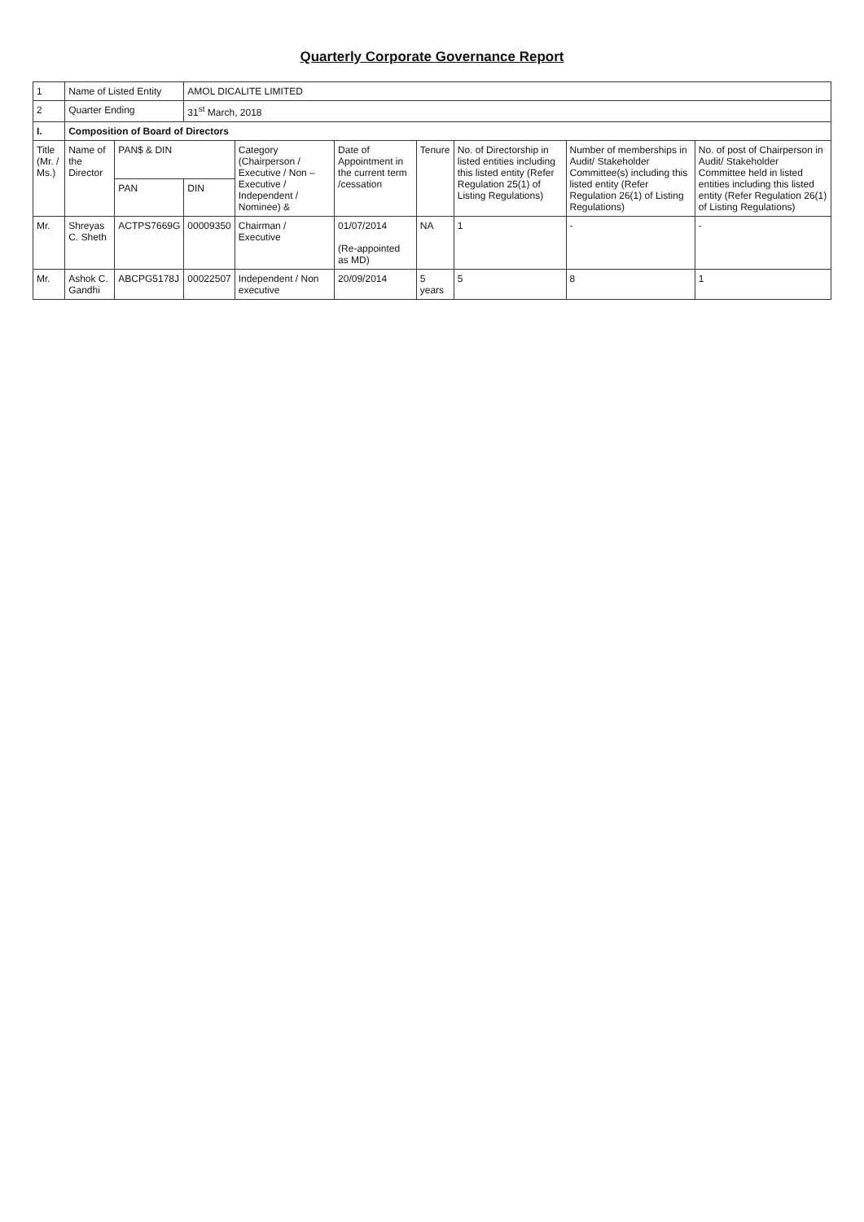Quarterly Corporate Governance Report
| 1 | Name of Listed Entity | | AMOL DICALITE LIMITED | | | | | | |
| 2 | Quarter Ending | | 31<sup>st</sup> March, 2018 | | | | | | |
| I. | Composition of Board of Directors | | | | | | | | |
| Title (Mr. / Ms.) | Name of the Director | PAN$ & DIN | | Category (Chairperson / Executive / Non – Executive / Independent / Nominee) & | Date of Appointment in the current term /cessation | Tenure | No. of Directorship in listed entities including this listed entity (Refer Regulation 25(1) of Listing Regulations) | Number of memberships in Audit/ Stakeholder Committee(s) including this listed entity (Refer Regulation 26(1) of Listing Regulations) | No. of post of Chairperson in Audit/ Stakeholder Committee held in listed entities including this listed entity (Refer Regulation 26(1) of Listing Regulations) |
| | | PAN | DIN | | | | | | |
| Mr. | Shreyas C. Sheth | ACTPS7669G | 00009350 | Chairman / Executive | 01/07/2014 (Re-appointed as MD) | NA | 1 | - | - |
| Mr. | Ashok C. Gandhi | ABCPG5178J | 00022507 | Independent / Non executive | 20/09/2014 | 5 years | 5 | 8 | 1 |